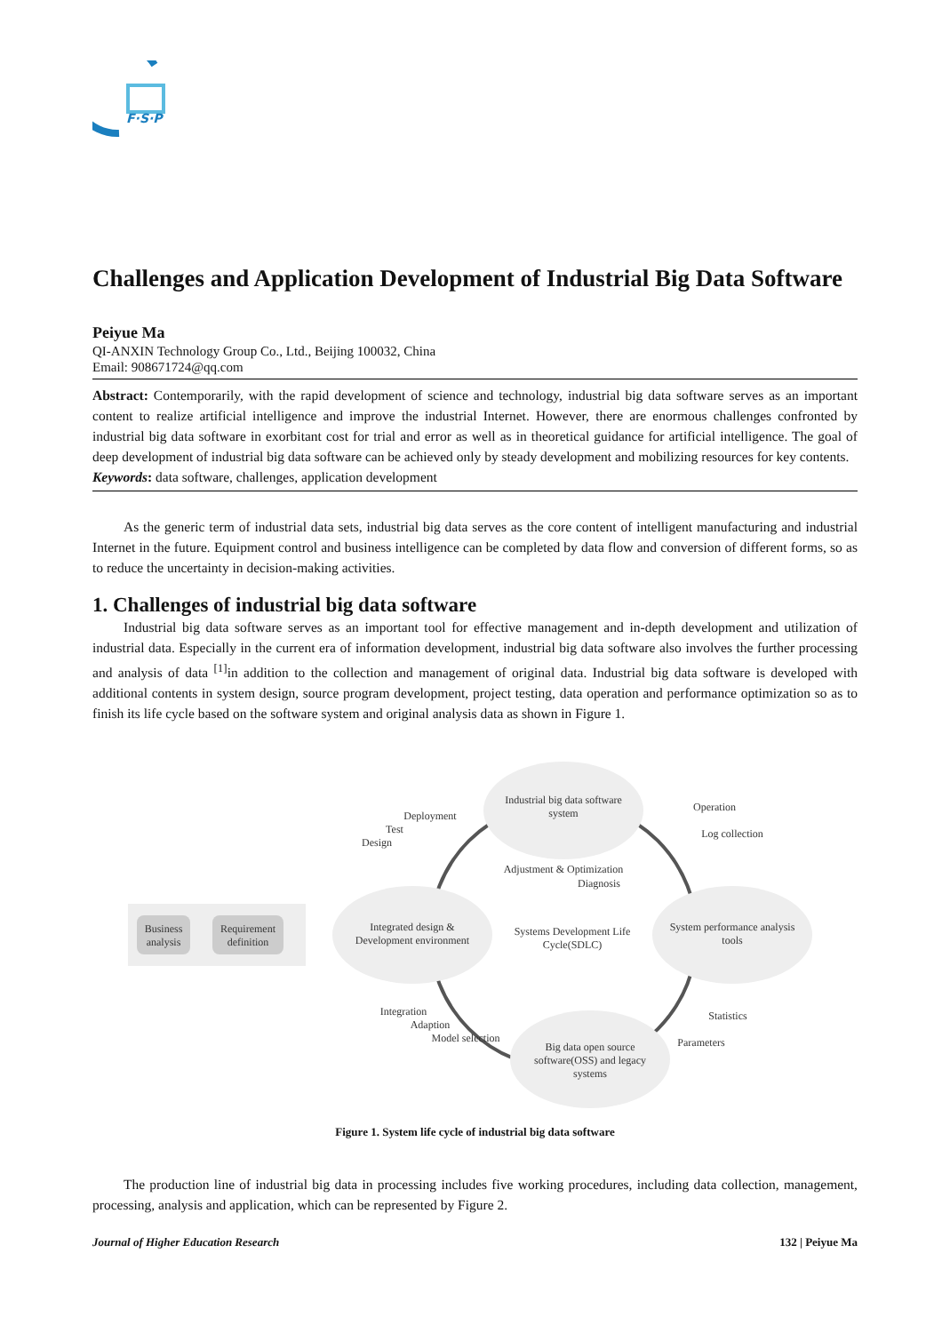F·S·P
Challenges and Application Development of Industrial Big Data Software
Peiyue Ma
QI-ANXIN Technology Group Co., Ltd., Beijing 100032, China
Email: 908671724@qq.com
Abstract: Contemporarily, with the rapid development of science and technology, industrial big data software serves as an important content to realize artificial intelligence and improve the industrial Internet. However, there are enormous challenges confronted by industrial big data software in exorbitant cost for trial and error as well as in theoretical guidance for artificial intelligence. The goal of deep development of industrial big data software can be achieved only by steady development and mobilizing resources for key contents.
Keywords: data software, challenges, application development
As the generic term of industrial data sets, industrial big data serves as the core content of intelligent manufacturing and industrial Internet in the future. Equipment control and business intelligence can be completed by data flow and conversion of different forms, so as to reduce the uncertainty in decision-making activities.
1. Challenges of industrial big data software
Industrial big data software serves as an important tool for effective management and in-depth development and utilization of industrial data. Especially in the current era of information development, industrial big data software also involves the further processing and analysis of data <sup>[1]</sup>in addition to the collection and management of original data. Industrial big data software is developed with additional contents in system design, source program development, project testing, data operation and performance optimization so as to finish its life cycle based on the software system and original analysis data as shown in Figure 1.
Business
analysis
Requirement
definition
Industrial big data software
system
Integrated design &
Development environment
System performance analysis
tools
Big data open source
software(OSS) and legacy
systems
Adjustment & Optimization
Diagnosis
Systems Development Life
Cycle(SDLC)
Deployment
Test
Design
Operation
Log collection
Integration
Adaption
Model selection
Statistics
Parameters
Figure 1. System life cycle of industrial big data software
The production line of industrial big data in processing includes five working procedures, including data collection, management, processing, analysis and application, which can be represented by Figure 2.
Journal of Higher Education Research 132 | Peiyue Ma